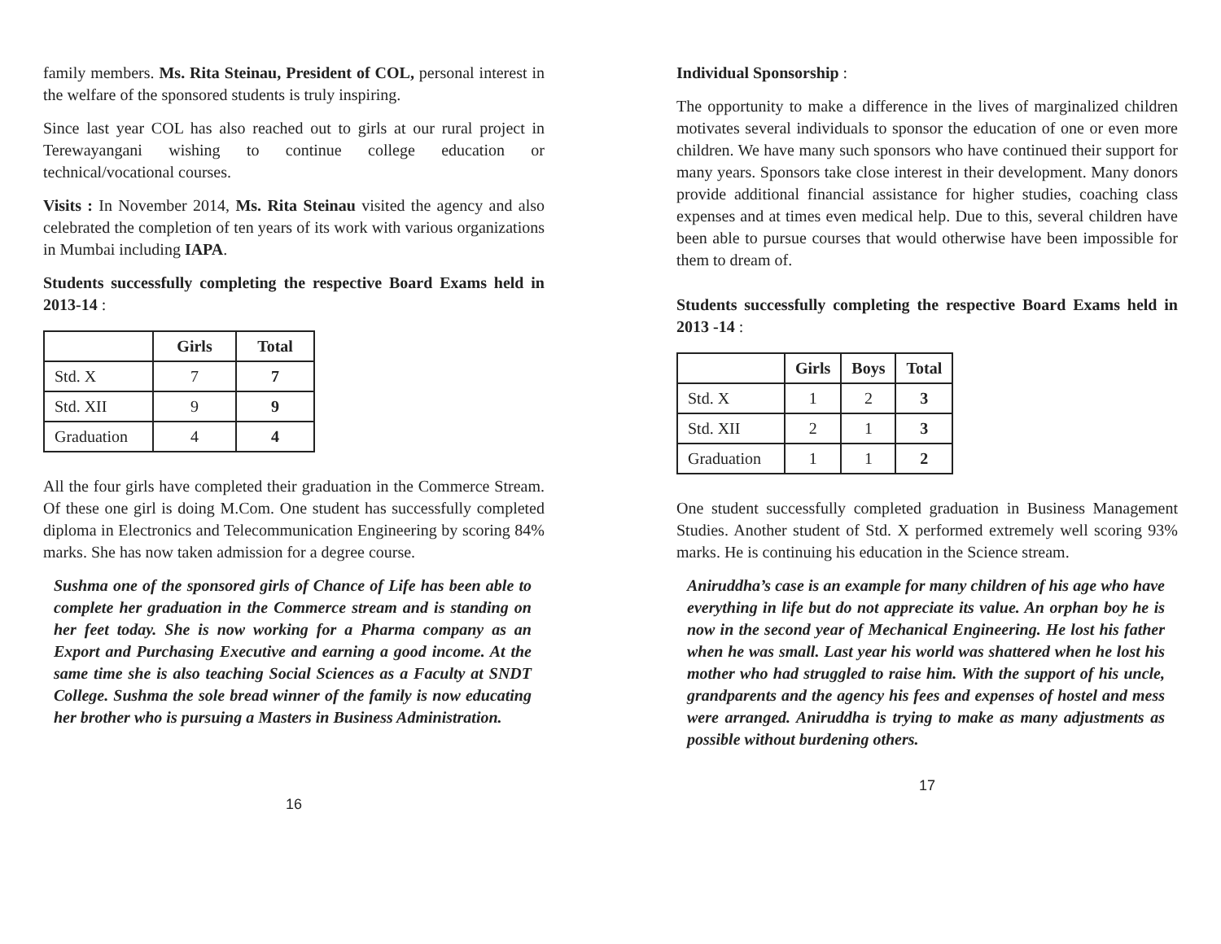family members. Ms. Rita Steinau, President of COL, personal interest in the welfare of the sponsored students is truly inspiring.
Since last year COL has also reached out to girls at our rural project in Terewayangani wishing to continue college education or technical/vocational courses.
Visits : In November 2014, Ms. Rita Steinau visited the agency and also celebrated the completion of ten years of its work with various organizations in Mumbai including IAPA.
Students successfully completing the respective Board Exams held in 2013-14 :
| | Girls | Total |
| --- | --- | --- |
| Std. X | 7 | 7 |
| Std. XII | 9 | 9 |
| Graduation | 4 | 4 |
All the four girls have completed their graduation in the Commerce Stream. Of these one girl is doing M.Com. One student has successfully completed diploma in Electronics and Telecommunication Engineering by scoring 84% marks. She has now taken admission for a degree course.
Sushma one of the sponsored girls of Chance of Life has been able to complete her graduation in the Commerce stream and is standing on her feet today. She is now working for a Pharma company as an Export and Purchasing Executive and earning a good income. At the same time she is also teaching Social Sciences as a Faculty at SNDT College. Sushma the sole bread winner of the family is now educating her brother who is pursuing a Masters in Business Administration.
16
Individual Sponsorship :
The opportunity to make a difference in the lives of marginalized children motivates several individuals to sponsor the education of one or even more children. We have many such sponsors who have continued their support for many years. Sponsors take close interest in their development. Many donors provide additional financial assistance for higher studies, coaching class expenses and at times even medical help. Due to this, several children have been able to pursue courses that would otherwise have been impossible for them to dream of.
Students successfully completing the respective Board Exams held in 2013 -14 :
| | Girls | Boys | Total |
| --- | --- | --- | --- |
| Std. X | 1 | 2 | 3 |
| Std. XII | 2 | 1 | 3 |
| Graduation | 1 | 1 | 2 |
One student successfully completed graduation in Business Management Studies. Another student of Std. X performed extremely well scoring 93% marks. He is continuing his education in the Science stream.
Aniruddha’s case is an example for many children of his age who have everything in life but do not appreciate its value. An orphan boy he is now in the second year of Mechanical Engineering. He lost his father when he was small. Last year his world was shattered when he lost his mother who had struggled to raise him. With the support of his uncle, grandparents and the agency his fees and expenses of hostel and mess were arranged. Aniruddha is trying to make as many adjustments as possible without burdening others.
17